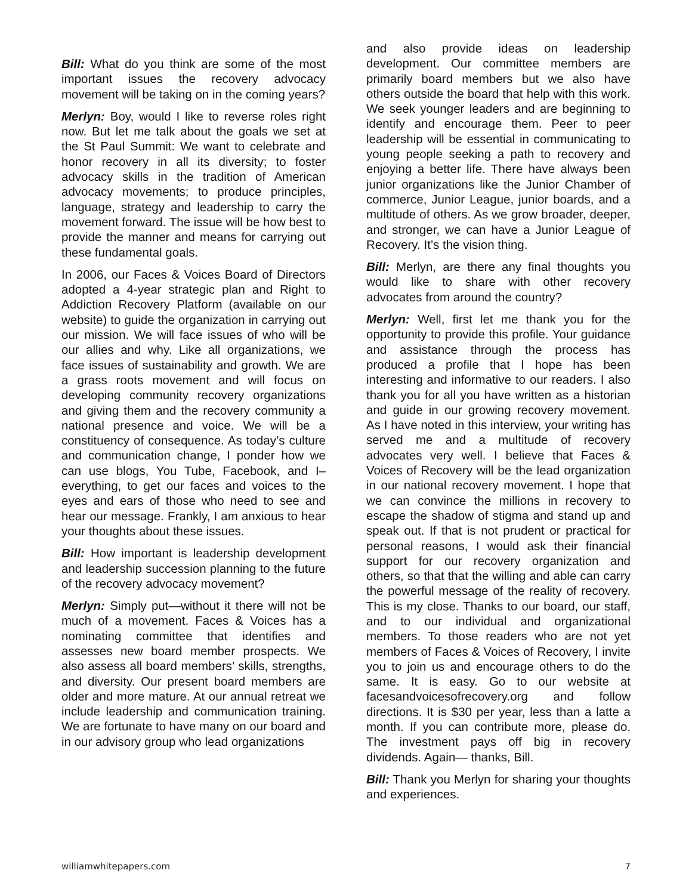Bill: What do you think are some of the most important issues the recovery advocacy movement will be taking on in the coming years?
Merlyn: Boy, would I like to reverse roles right now. But let me talk about the goals we set at the St Paul Summit: We want to celebrate and honor recovery in all its diversity; to foster advocacy skills in the tradition of American advocacy movements; to produce principles, language, strategy and leadership to carry the movement forward. The issue will be how best to provide the manner and means for carrying out these fundamental goals.
In 2006, our Faces & Voices Board of Directors adopted a 4-year strategic plan and Right to Addiction Recovery Platform (available on our website) to guide the organization in carrying out our mission. We will face issues of who will be our allies and why. Like all organizations, we face issues of sustainability and growth. We are a grass roots movement and will focus on developing community recovery organizations and giving them and the recovery community a national presence and voice. We will be a constituency of consequence. As today’s culture and communication change, I ponder how we can use blogs, You Tube, Facebook, and I–everything, to get our faces and voices to the eyes and ears of those who need to see and hear our message. Frankly, I am anxious to hear your thoughts about these issues.
Bill: How important is leadership development and leadership succession planning to the future of the recovery advocacy movement?
Merlyn: Simply put—without it there will not be much of a movement. Faces & Voices has a nominating committee that identifies and assesses new board member prospects. We also assess all board members’ skills, strengths, and diversity. Our present board members are older and more mature. At our annual retreat we include leadership and communication training. We are fortunate to have many on our board and in our advisory group who lead organizations
and also provide ideas on leadership development. Our committee members are primarily board members but we also have others outside the board that help with this work. We seek younger leaders and are beginning to identify and encourage them. Peer to peer leadership will be essential in communicating to young people seeking a path to recovery and enjoying a better life. There have always been junior organizations like the Junior Chamber of commerce, Junior League, junior boards, and a multitude of others. As we grow broader, deeper, and stronger, we can have a Junior League of Recovery. It’s the vision thing.
Bill: Merlyn, are there any final thoughts you would like to share with other recovery advocates from around the country?
Merlyn: Well, first let me thank you for the opportunity to provide this profile. Your guidance and assistance through the process has produced a profile that I hope has been interesting and informative to our readers. I also thank you for all you have written as a historian and guide in our growing recovery movement. As I have noted in this interview, your writing has served me and a multitude of recovery advocates very well. I believe that Faces & Voices of Recovery will be the lead organization in our national recovery movement. I hope that we can convince the millions in recovery to escape the shadow of stigma and stand up and speak out. If that is not prudent or practical for personal reasons, I would ask their financial support for our recovery organization and others, so that that the willing and able can carry the powerful message of the reality of recovery. This is my close. Thanks to our board, our staff, and to our individual and organizational members. To those readers who are not yet members of Faces & Voices of Recovery, I invite you to join us and encourage others to do the same. It is easy. Go to our website at facesandvoicesofrecovery.org and follow directions. It is $30 per year, less than a latte a month. If you can contribute more, please do. The investment pays off big in recovery dividends. Again— thanks, Bill.
Bill: Thank you Merlyn for sharing your thoughts and experiences.
williamwhitepapers.com 7